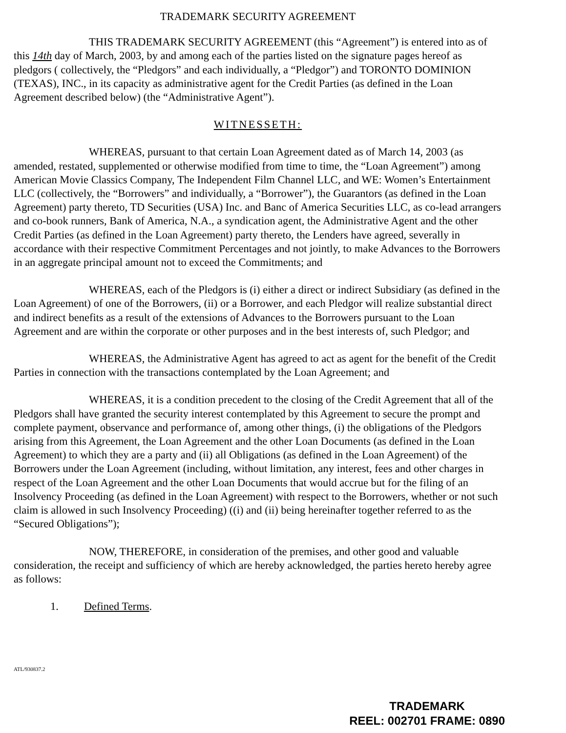TRADEMARK SECURITY AGREEMENT
THIS TRADEMARK SECURITY AGREEMENT (this “Agreement”) is entered into as of this 14th day of March, 2003, by and among each of the parties listed on the signature pages hereof as pledgors ( collectively, the “Pledgors” and each individually, a “Pledgor”) and TORONTO DOMINION (TEXAS), INC., in its capacity as administrative agent for the Credit Parties (as defined in the Loan Agreement described below) (the “Administrative Agent”).
WITNESSETH:
WHEREAS, pursuant to that certain Loan Agreement dated as of March 14, 2003 (as amended, restated, supplemented or otherwise modified from time to time, the “Loan Agreement”) among American Movie Classics Company, The Independent Film Channel LLC, and WE: Women’s Entertainment LLC (collectively, the “Borrowers” and individually, a “Borrower”), the Guarantors (as defined in the Loan Agreement) party thereto, TD Securities (USA) Inc. and Banc of America Securities LLC, as co-lead arrangers and co-book runners, Bank of America, N.A., a syndication agent, the Administrative Agent and the other Credit Parties (as defined in the Loan Agreement) party thereto, the Lenders have agreed, severally in accordance with their respective Commitment Percentages and not jointly, to make Advances to the Borrowers in an aggregate principal amount not to exceed the Commitments; and
WHEREAS, each of the Pledgors is (i) either a direct or indirect Subsidiary (as defined in the Loan Agreement) of one of the Borrowers, (ii) or a Borrower, and each Pledgor will realize substantial direct and indirect benefits as a result of the extensions of Advances to the Borrowers pursuant to the Loan Agreement and are within the corporate or other purposes and in the best interests of, such Pledgor; and
WHEREAS, the Administrative Agent has agreed to act as agent for the benefit of the Credit Parties in connection with the transactions contemplated by the Loan Agreement; and
WHEREAS, it is a condition precedent to the closing of the Credit Agreement that all of the Pledgors shall have granted the security interest contemplated by this Agreement to secure the prompt and complete payment, observance and performance of, among other things, (i) the obligations of the Pledgors arising from this Agreement, the Loan Agreement and the other Loan Documents (as defined in the Loan Agreement) to which they are a party and (ii) all Obligations (as defined in the Loan Agreement) of the Borrowers under the Loan Agreement (including, without limitation, any interest, fees and other charges in respect of the Loan Agreement and the other Loan Documents that would accrue but for the filing of an Insolvency Proceeding (as defined in the Loan Agreement) with respect to the Borrowers, whether or not such claim is allowed in such Insolvency Proceeding) ((i) and (ii) being hereinafter together referred to as the “Secured Obligations”);
NOW, THEREFORE, in consideration of the premises, and other good and valuable consideration, the receipt and sufficiency of which are hereby acknowledged, the parties hereto hereby agree as follows:
1. Defined Terms.
ATL/930837.2
TRADEMARK
REEL: 002701 FRAME: 0890